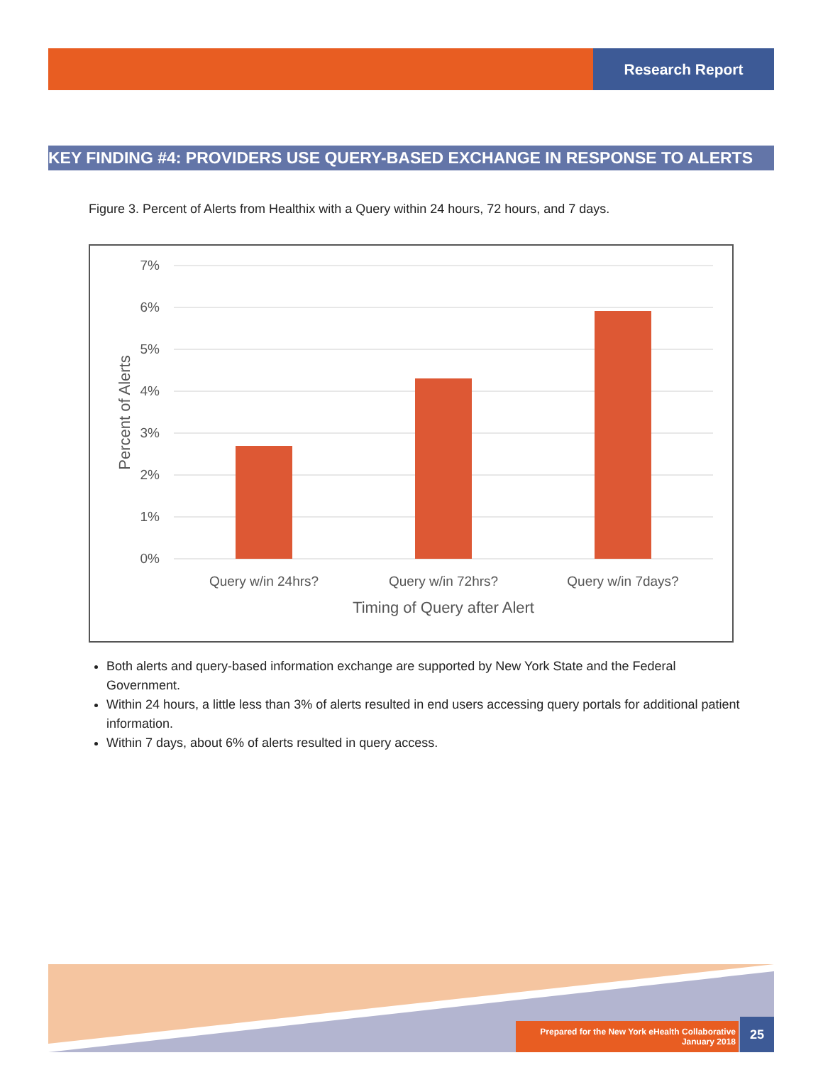Research Report
KEY FINDING #4: PROVIDERS USE QUERY-BASED EXCHANGE IN RESPONSE TO ALERTS
Figure 3. Percent of Alerts from Healthix with a Query within 24 hours, 72 hours, and 7 days.
7%
6%
5%
4%
3%
2%
1%
0%
Query w/in 24hrs?
Query w/in 72hrs?
Query w/in 7days?
Timing of Query after Alert
Percent of Alerts
Both alerts and query-based information exchange are supported by New York State and the Federal Government.
Within 24 hours, a little less than 3% of alerts resulted in end users accessing query portals for additional patient information.
Within 7 days, about 6% of alerts resulted in query access.
Prepared for the New York eHealth Collaborative
January 2018
25